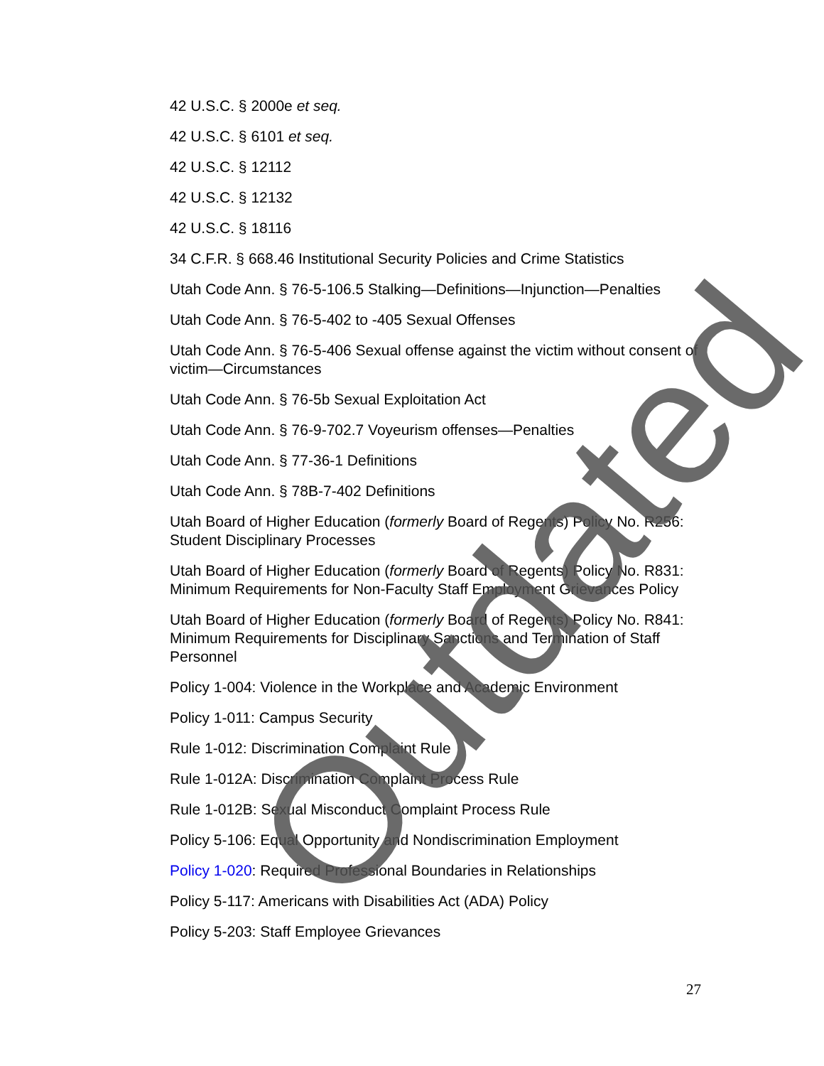42 U.S.C. § 2000e et seq.
42 U.S.C. § 6101 et seq.
42 U.S.C. § 12112
42 U.S.C. § 12132
42 U.S.C. § 18116
34 C.F.R. § 668.46 Institutional Security Policies and Crime Statistics
Utah Code Ann. § 76-5-106.5 Stalking—Definitions—Injunction—Penalties
Utah Code Ann. § 76-5-402 to -405 Sexual Offenses
Utah Code Ann. § 76-5-406 Sexual offense against the victim without consent of victim—Circumstances
Utah Code Ann. § 76-5b Sexual Exploitation Act
Utah Code Ann. § 76-9-702.7 Voyeurism offenses—Penalties
Utah Code Ann. § 77-36-1 Definitions
Utah Code Ann. § 78B-7-402 Definitions
Utah Board of Higher Education (formerly Board of Regents) Policy No. R256: Student Disciplinary Processes
Utah Board of Higher Education (formerly Board of Regents) Policy No. R831: Minimum Requirements for Non-Faculty Staff Employment Grievances Policy
Utah Board of Higher Education (formerly Board of Regents) Policy No. R841: Minimum Requirements for Disciplinary Sanctions and Termination of Staff Personnel
Policy 1-004: Violence in the Workplace and Academic Environment
Policy 1-011: Campus Security
Rule 1-012: Discrimination Complaint Rule
Rule 1-012A: Discrimination Complaint Process Rule
Rule 1-012B: Sexual Misconduct Complaint Process Rule
Policy 5-106: Equal Opportunity and Nondiscrimination Employment
Policy 1-020: Required Professional Boundaries in Relationships
Policy 5-117: Americans with Disabilities Act (ADA) Policy
Policy 5-203: Staff Employee Grievances
27
Outdated